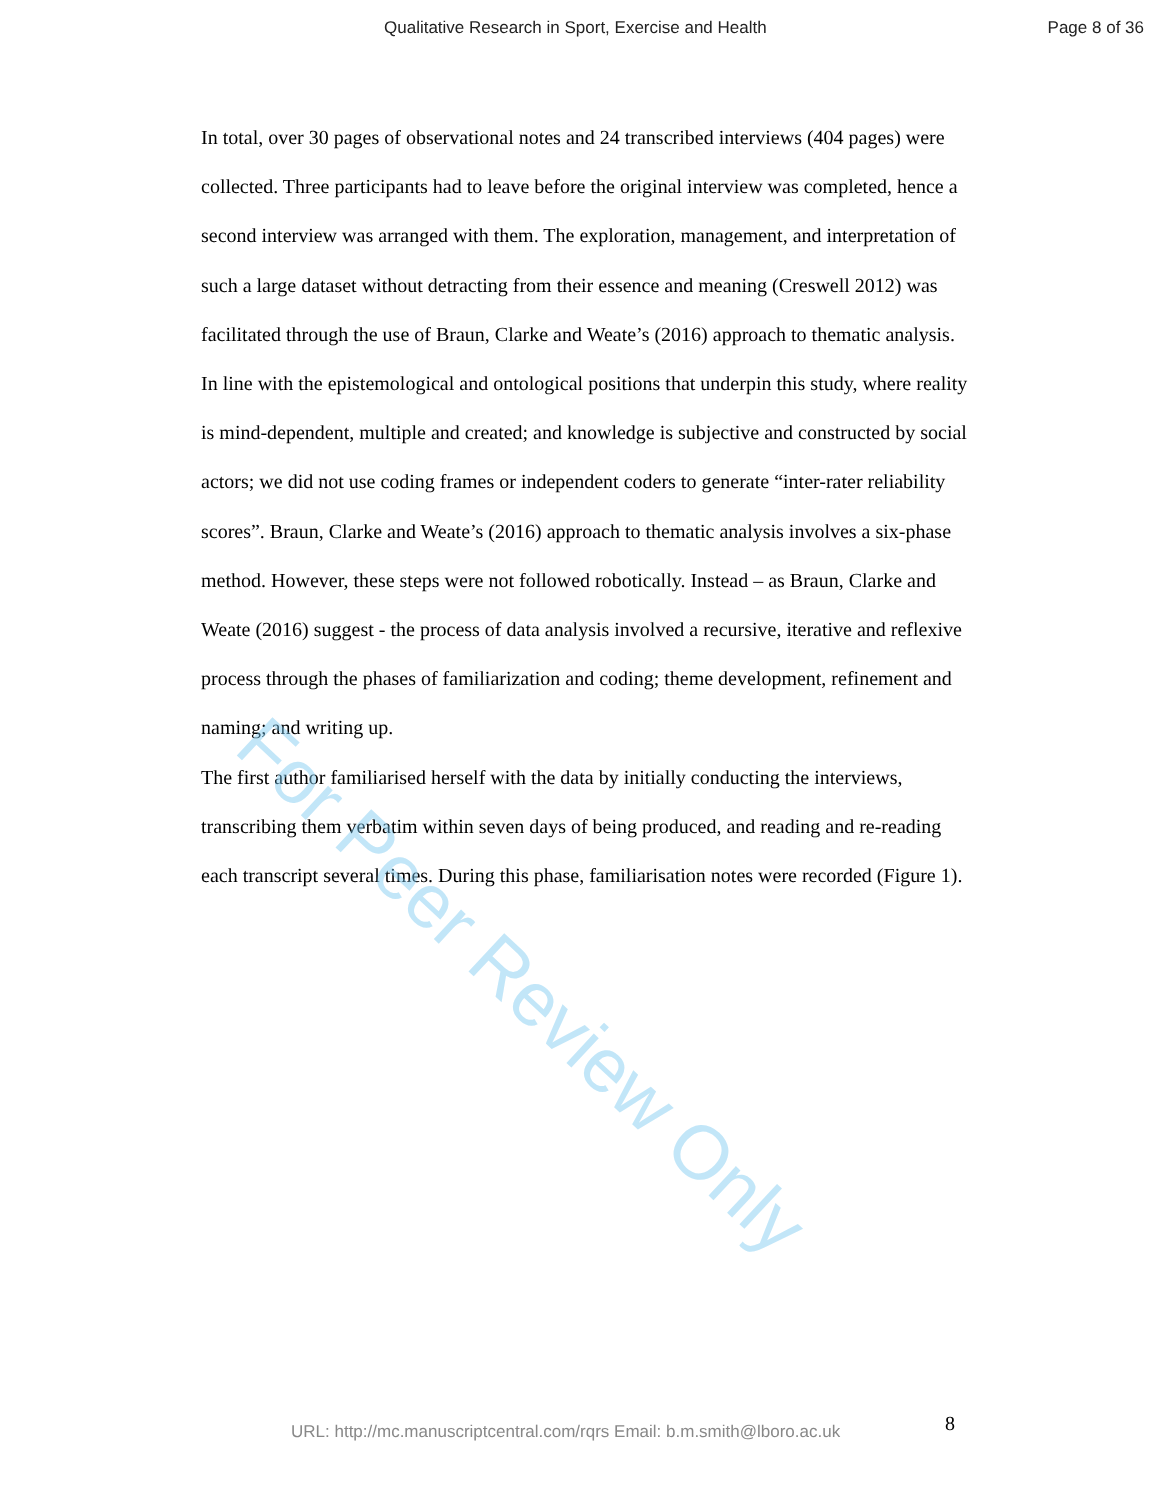Qualitative Research in Sport, Exercise and Health Page 8 of 36
In total, over 30 pages of observational notes and 24 transcribed interviews (404 pages) were collected. Three participants had to leave before the original interview was completed, hence a second interview was arranged with them. The exploration, management, and interpretation of such a large dataset without detracting from their essence and meaning (Creswell 2012) was facilitated through the use of Braun, Clarke and Weate’s (2016) approach to thematic analysis. In line with the epistemological and ontological positions that underpin this study, where reality is mind-dependent, multiple and created; and knowledge is subjective and constructed by social actors; we did not use coding frames or independent coders to generate “inter-rater reliability scores”. Braun, Clarke and Weate’s (2016) approach to thematic analysis involves a six-phase method. However, these steps were not followed robotically. Instead – as Braun, Clarke and Weate (2016) suggest - the process of data analysis involved a recursive, iterative and reflexive process through the phases of familiarization and coding; theme development, refinement and naming; and writing up.
The first author familiarised herself with the data by initially conducting the interviews, transcribing them verbatim within seven days of being produced, and reading and re-reading each transcript several times. During this phase, familiarisation notes were recorded (Figure 1).
For Peer Review Only
8
URL: http://mc.manuscriptcentral.com/rqrs Email: b.m.smith@lboro.ac.uk